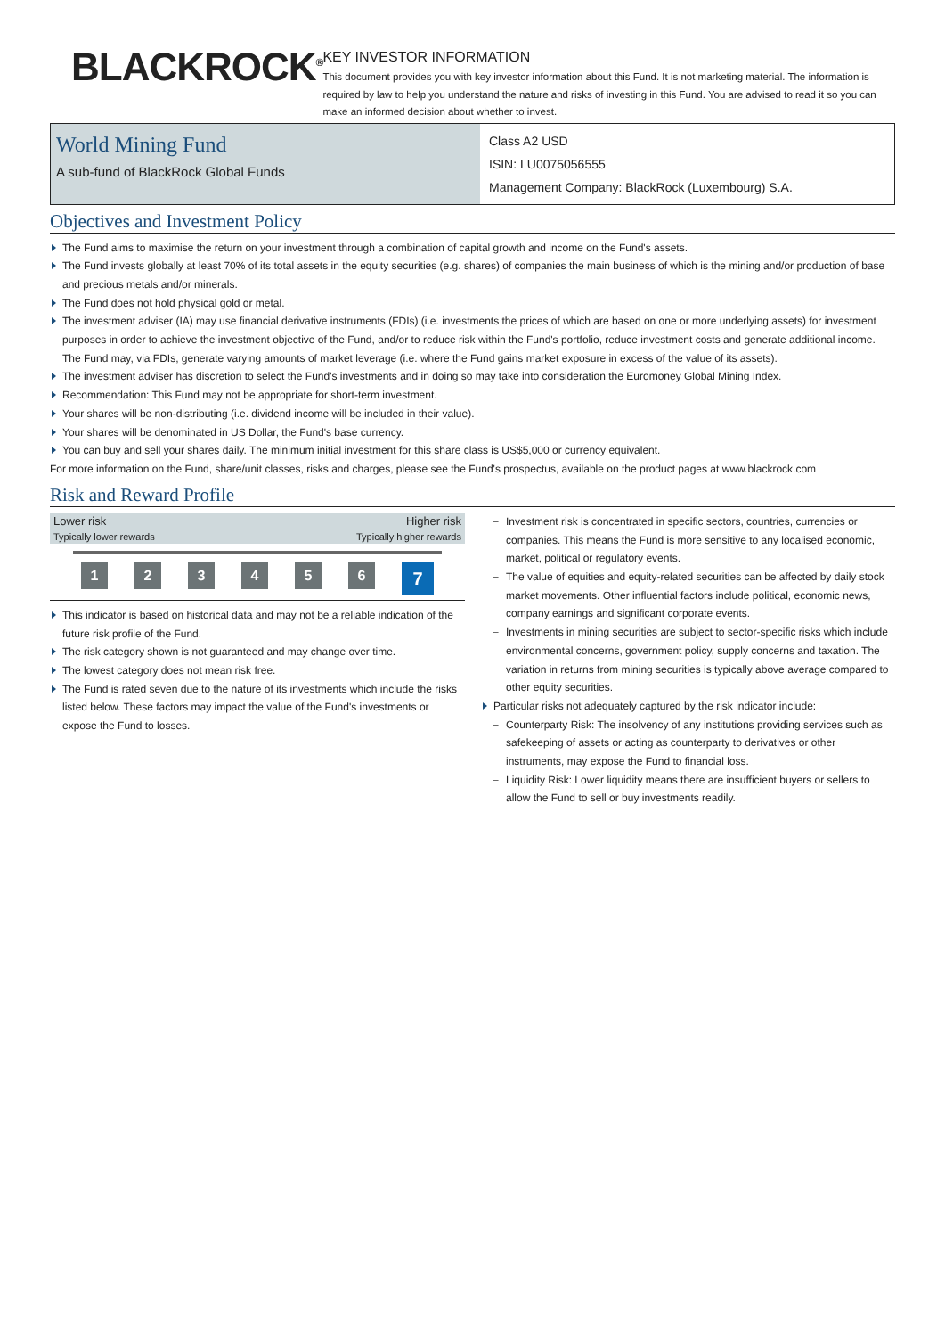BLACKROCK<sup>®</sup>
KEY INVESTOR INFORMATION
This document provides you with key investor information about this Fund. It is not marketing material. The information is required by law to help you understand the nature and risks of investing in this Fund. You are advised to read it so you can make an informed decision about whether to invest.
World Mining Fund
A sub-fund of BlackRock Global Funds
Class A2 USD
ISIN: LU0075056555
Management Company: BlackRock (Luxembourg) S.A.
Objectives and Investment Policy
The Fund aims to maximise the return on your investment through a combination of capital growth and income on the Fund's assets.
The Fund invests globally at least 70% of its total assets in the equity securities (e.g. shares) of companies the main business of which is the mining and/or production of base and precious metals and/or minerals.
The Fund does not hold physical gold or metal.
The investment adviser (IA) may use financial derivative instruments (FDIs) (i.e. investments the prices of which are based on one or more underlying assets) for investment purposes in order to achieve the investment objective of the Fund, and/or to reduce risk within the Fund's portfolio, reduce investment costs and generate additional income. The Fund may, via FDIs, generate varying amounts of market leverage (i.e. where the Fund gains market exposure in excess of the value of its assets).
The investment adviser has discretion to select the Fund's investments and in doing so may take into consideration the Euromoney Global Mining Index.
Recommendation: This Fund may not be appropriate for short-term investment.
Your shares will be non-distributing (i.e. dividend income will be included in their value).
Your shares will be denominated in US Dollar, the Fund's base currency.
You can buy and sell your shares daily. The minimum initial investment for this share class is US$5,000 or currency equivalent.
For more information on the Fund, share/unit classes, risks and charges, please see the Fund's prospectus, available on the product pages at www.blackrock.com
Risk and Reward Profile
Lower risk Higher risk
Typically lower rewards Typically higher rewards
1 2 3 4 5 6 7
This indicator is based on historical data and may not be a reliable indication of the future risk profile of the Fund.
The risk category shown is not guaranteed and may change over time.
The lowest category does not mean risk free.
The Fund is rated seven due to the nature of its investments which include the risks listed below. These factors may impact the value of the Fund's investments or expose the Fund to losses.
Investment risk is concentrated in specific sectors, countries, currencies or companies. This means the Fund is more sensitive to any localised economic, market, political or regulatory events.
The value of equities and equity-related securities can be affected by daily stock market movements. Other influential factors include political, economic news, company earnings and significant corporate events.
Investments in mining securities are subject to sector-specific risks which include environmental concerns, government policy, supply concerns and taxation. The variation in returns from mining securities is typically above average compared to other equity securities.
Particular risks not adequately captured by the risk indicator include:
Counterparty Risk: The insolvency of any institutions providing services such as safekeeping of assets or acting as counterparty to derivatives or other instruments, may expose the Fund to financial loss.
Liquidity Risk: Lower liquidity means there are insufficient buyers or sellers to allow the Fund to sell or buy investments readily.